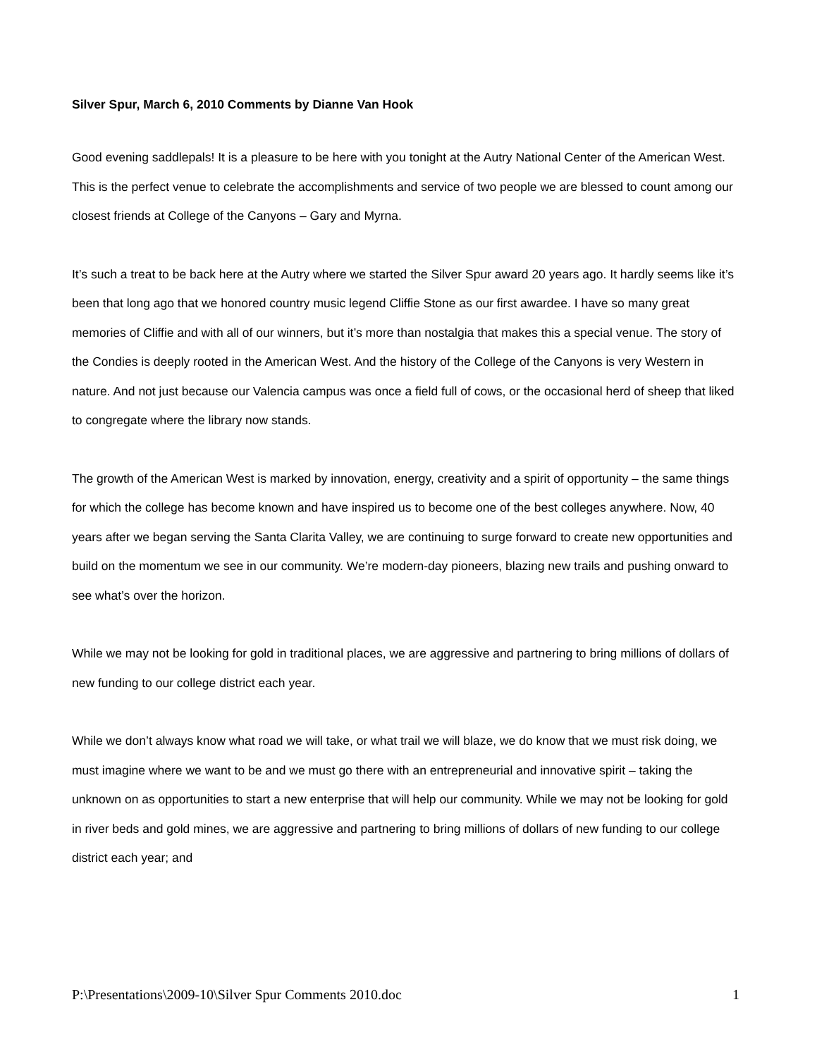Silver Spur, March 6, 2010 Comments by Dianne Van Hook
Good evening saddlepals! It is a pleasure to be here with you tonight at the Autry National Center of the American West. This is the perfect venue to celebrate the accomplishments and service of two people we are blessed to count among our closest friends at College of the Canyons – Gary and Myrna.
It’s such a treat to be back here at the Autry where we started the Silver Spur award 20 years ago. It hardly seems like it’s been that long ago that we honored country music legend Cliffie Stone as our first awardee. I have so many great memories of Cliffie and with all of our winners, but it’s more than nostalgia that makes this a special venue. The story of the Condies is deeply rooted in the American West. And the history of the College of the Canyons is very Western in nature. And not just because our Valencia campus was once a field full of cows, or the occasional herd of sheep that liked to congregate where the library now stands.
The growth of the American West is marked by innovation, energy, creativity and a spirit of opportunity – the same things for which the college has become known and have inspired us to become one of the best colleges anywhere. Now, 40 years after we began serving the Santa Clarita Valley, we are continuing to surge forward to create new opportunities and build on the momentum we see in our community. We’re modern-day pioneers, blazing new trails and pushing onward to see what’s over the horizon.
While we may not be looking for gold in traditional places, we are aggressive and partnering to bring millions of dollars of new funding to our college district each year.
While we don’t always know what road we will take, or what trail we will blaze, we do know that we must risk doing, we must imagine where we want to be and we must go there with an entrepreneurial and innovative spirit – taking the unknown on as opportunities to start a new enterprise that will help our community. While we may not be looking for gold in river beds and gold mines, we are aggressive and partnering to bring millions of dollars of new funding to our college district each year; and
P:\Presentations\2009-10\Silver Spur Comments 2010.doc 1